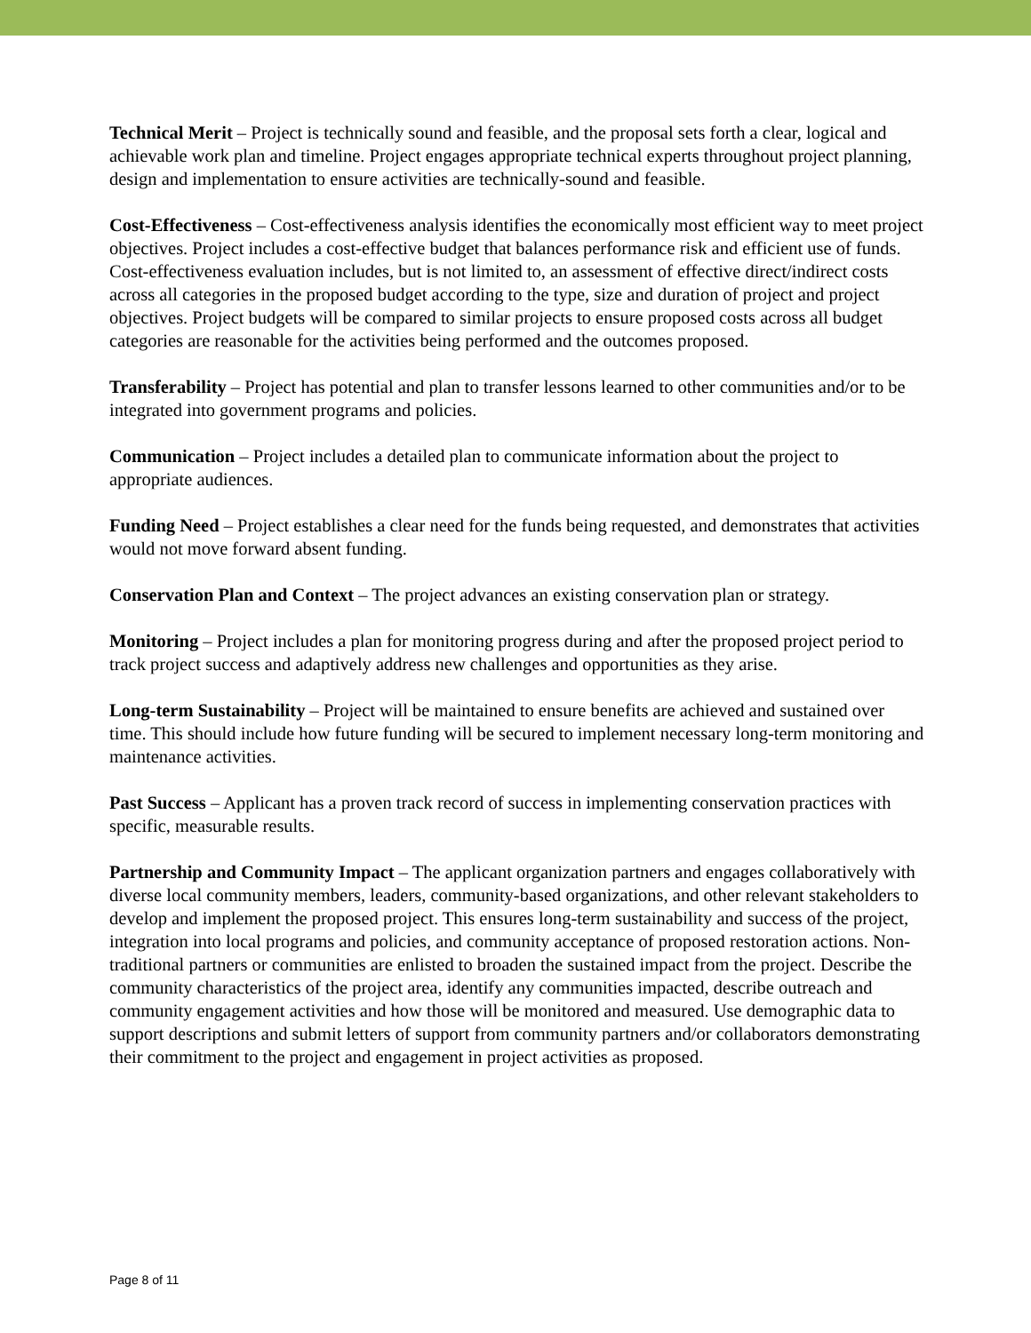Technical Merit – Project is technically sound and feasible, and the proposal sets forth a clear, logical and achievable work plan and timeline. Project engages appropriate technical experts throughout project planning, design and implementation to ensure activities are technically-sound and feasible.
Cost-Effectiveness – Cost-effectiveness analysis identifies the economically most efficient way to meet project objectives. Project includes a cost-effective budget that balances performance risk and efficient use of funds. Cost-effectiveness evaluation includes, but is not limited to, an assessment of effective direct/indirect costs across all categories in the proposed budget according to the type, size and duration of project and project objectives. Project budgets will be compared to similar projects to ensure proposed costs across all budget categories are reasonable for the activities being performed and the outcomes proposed.
Transferability – Project has potential and plan to transfer lessons learned to other communities and/or to be integrated into government programs and policies.
Communication – Project includes a detailed plan to communicate information about the project to appropriate audiences.
Funding Need – Project establishes a clear need for the funds being requested, and demonstrates that activities would not move forward absent funding.
Conservation Plan and Context – The project advances an existing conservation plan or strategy.
Monitoring – Project includes a plan for monitoring progress during and after the proposed project period to track project success and adaptively address new challenges and opportunities as they arise.
Long-term Sustainability – Project will be maintained to ensure benefits are achieved and sustained over time. This should include how future funding will be secured to implement necessary long-term monitoring and maintenance activities.
Past Success – Applicant has a proven track record of success in implementing conservation practices with specific, measurable results.
Partnership and Community Impact – The applicant organization partners and engages collaboratively with diverse local community members, leaders, community-based organizations, and other relevant stakeholders to develop and implement the proposed project. This ensures long-term sustainability and success of the project, integration into local programs and policies, and community acceptance of proposed restoration actions. Non-traditional partners or communities are enlisted to broaden the sustained impact from the project. Describe the community characteristics of the project area, identify any communities impacted, describe outreach and community engagement activities and how those will be monitored and measured. Use demographic data to support descriptions and submit letters of support from community partners and/or collaborators demonstrating their commitment to the project and engagement in project activities as proposed.
Page 8 of 11